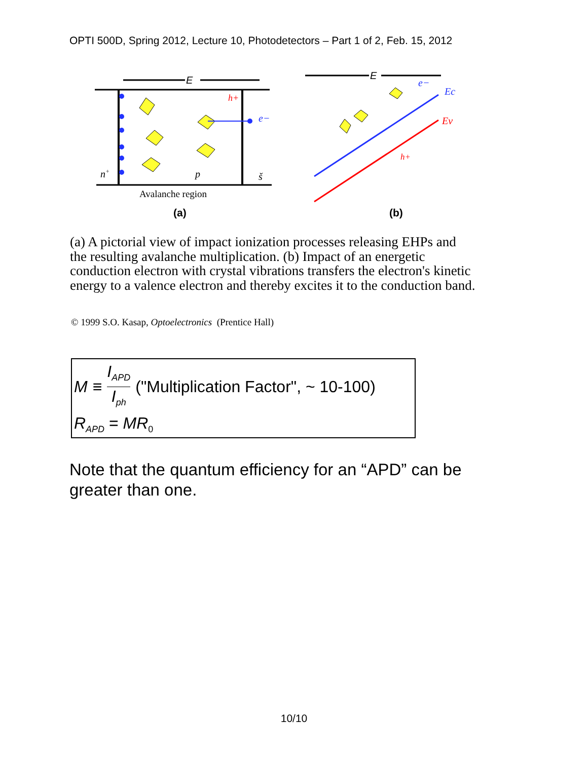OPTI 500D, Spring 2012, Lecture 10, Photodetectors – Part 1 of 2, Feb. 15, 2012
E
n+
p
š
h+
e−
Avalanche region
(a)
E
Ec
Ev
e−
h+
(b)
(a) A pictorial view of impact ionization processes releasing EHPs and the resulting avalanche multiplication. (b) Impact of an energetic conduction electron with crystal vibrations transfers the electron's kinetic energy to a valence electron and thereby excites it to the conduction band.
© 1999 S.O. Kasap, Optoelectronics (Prentice Hall)
M ≡ I<sub>APD</sub> I<sub>ph</sub> ("Multiplication Factor", ~ 10-100)
R<sub>APD</sub> = MR<sub>0</sub>
Note that the quantum efficiency for an “APD” can be greater than one.
10/10